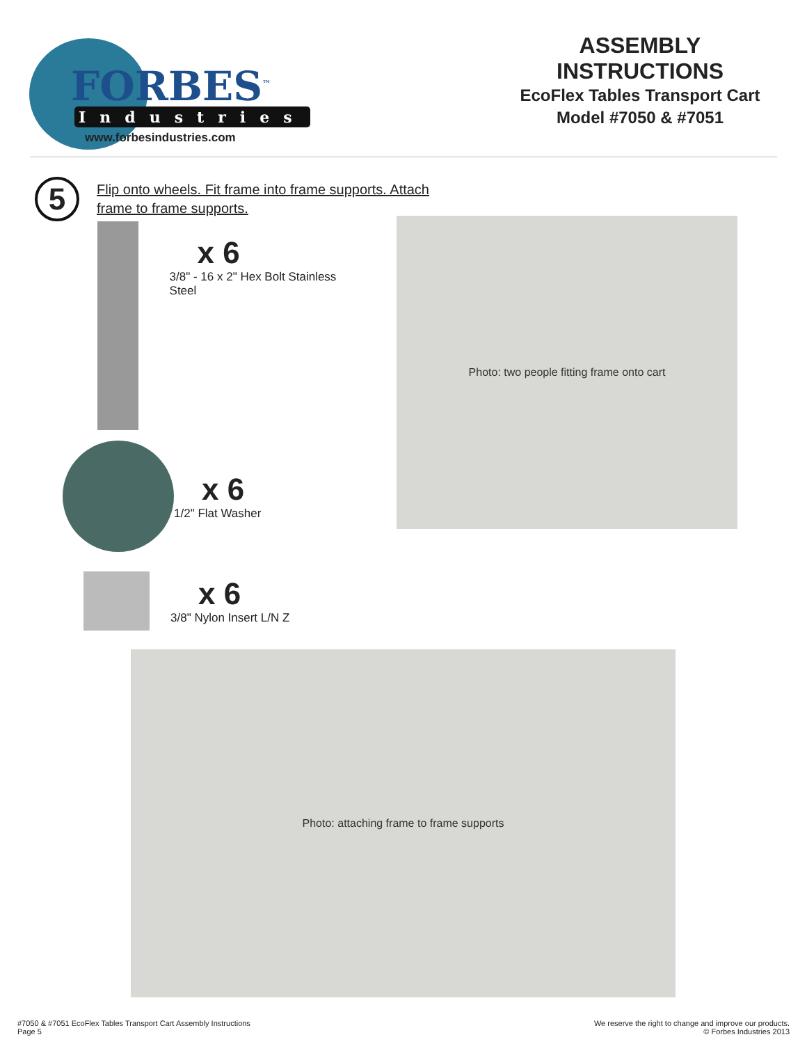FORBES<sup>™</sup>
Industries
www.forbesindustries.com
ASSEMBLY INSTRUCTIONS
EcoFlex Tables Transport Cart
Model #7050 & #7051
5
Flip onto wheels. Fit frame into frame supports. Attach
frame to frame supports.
x 6
3/8" - 16 x 2" Hex Bolt Stainless Steel
x 6
1/2" Flat Washer
x 6
3/8" Nylon Insert L/N Z
Photo: two people fitting frame onto cart
Photo: attaching frame to frame supports
#7050 & #7051 EcoFlex Tables Transport Cart Assembly Instructions
Page 5
We reserve the right to change and improve our products.
© Forbes Industries 2013